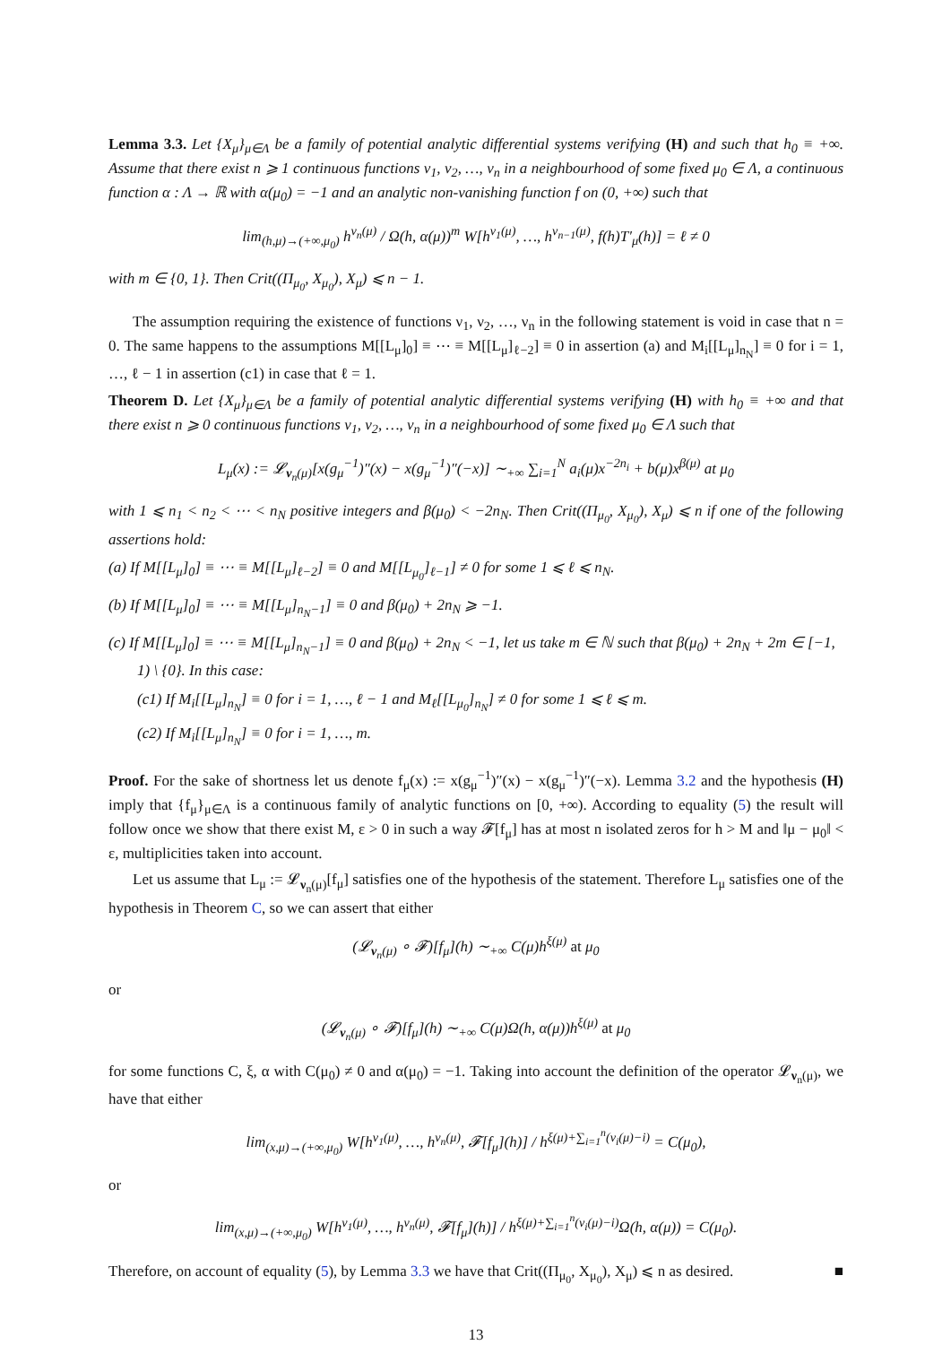Lemma 3.3. Let {X<sub>μ</sub>}<sub>μ∈Λ</sub> be a family of potential analytic differential systems verifying (H) and such that h<sub>0</sub> ≡ +∞. Assume that there exist n ⩾ 1 continuous functions ν<sub>1</sub>, ν<sub>2</sub>, …, ν<sub>n</sub> in a neighbourhood of some fixed μ<sub>0</sub> ∈ Λ, a continuous function α : Λ → ℝ with α(μ<sub>0</sub>) = −1 and an analytic non-vanishing function f on (0, +∞) such that
lim<sub>(h,μ)→(+∞,μ<sub>0</sub>)</sub> h<sup>ν<sub>n</sub>(μ)</sup> / Ω(h, α(μ))<sup>m</sup> W[h<sup>ν<sub>1</sub>(μ)</sup>, …, h<sup>ν<sub>n−1</sub>(μ)</sup>, f(h)T′<sub>μ</sub>(h)] = ℓ ≠ 0
with m ∈ {0, 1}. Then Crit((Π<sub>μ<sub>0</sub></sub>, X<sub>μ<sub>0</sub></sub>), X<sub>μ</sub>) ⩽ n − 1.
The assumption requiring the existence of functions ν<sub>1</sub>, ν<sub>2</sub>, …, ν<sub>n</sub> in the following statement is void in case that n = 0. The same happens to the assumptions M[[L<sub>μ</sub>]<sub>0</sub>] ≡ ⋯ ≡ M[[L<sub>μ</sub>]<sub>ℓ−2</sub>] ≡ 0 in assertion (a) and M<sub>i</sub>[[L<sub>μ</sub>]<sub>n<sub>N</sub></sub>] ≡ 0 for i = 1, …, ℓ − 1 in assertion (c1) in case that ℓ = 1.
Theorem D. Let {X<sub>μ</sub>}<sub>μ∈Λ</sub> be a family of potential analytic differential systems verifying (H) with h<sub>0</sub> ≡ +∞ and that there exist n ⩾ 0 continuous functions ν<sub>1</sub>, ν<sub>2</sub>, …, ν<sub>n</sub> in a neighbourhood of some fixed μ<sub>0</sub> ∈ Λ such that
L<sub>μ</sub>(x) := 𝓛<sub>ν<sub>n</sub>(μ)</sub>[x(g<sub>μ</sub><sup>−1</sup>)″(x) − x(g<sub>μ</sub><sup>−1</sup>)″(−x)] ∼<sub>+∞</sub> ∑<sub>i=1</sub><sup>N</sup> a<sub>i</sub>(μ)x<sup>−2n<sub>i</sub></sup> + b(μ)x<sup>β(μ)</sup> at μ<sub>0</sub>
with 1 ⩽ n<sub>1</sub> < n<sub>2</sub> < ⋯ < n<sub>N</sub> positive integers and β(μ<sub>0</sub>) < −2n<sub>N</sub>. Then Crit((Π<sub>μ<sub>0</sub></sub>, X<sub>μ<sub>0</sub></sub>), X<sub>μ</sub>) ⩽ n if one of the following assertions hold:
(a) If M[[L<sub>μ</sub>]<sub>0</sub>] ≡ ⋯ ≡ M[[L<sub>μ</sub>]<sub>ℓ−2</sub>] ≡ 0 and M[[L<sub>μ<sub>0</sub></sub>]<sub>ℓ−1</sub>] ≠ 0 for some 1 ⩽ ℓ ⩽ n<sub>N</sub>.
(b) If M[[L<sub>μ</sub>]<sub>0</sub>] ≡ ⋯ ≡ M[[L<sub>μ</sub>]<sub>n<sub>N</sub>−1</sub>] ≡ 0 and β(μ<sub>0</sub>) + 2n<sub>N</sub> ⩾ −1.
(c) If M[[L<sub>μ</sub>]<sub>0</sub>] ≡ ⋯ ≡ M[[L<sub>μ</sub>]<sub>n<sub>N</sub>−1</sub>] ≡ 0 and β(μ<sub>0</sub>) + 2n<sub>N</sub> < −1, let us take m ∈ ℕ such that β(μ<sub>0</sub>) + 2n<sub>N</sub> + 2m ∈ [−1, 1) \ {0}. In this case:
(c1) If M<sub>i</sub>[[L<sub>μ</sub>]<sub>n<sub>N</sub></sub>] ≡ 0 for i = 1, …, ℓ − 1 and M<sub>ℓ</sub>[[L<sub>μ<sub>0</sub></sub>]<sub>n<sub>N</sub></sub>] ≠ 0 for some 1 ⩽ ℓ ⩽ m.
(c2) If M<sub>i</sub>[[L<sub>μ</sub>]<sub>n<sub>N</sub></sub>] ≡ 0 for i = 1, …, m.
Proof. For the sake of shortness let us denote f<sub>μ</sub>(x) := x(g<sub>μ</sub><sup>−1</sup>)″(x) − x(g<sub>μ</sub><sup>−1</sup>)″(−x). Lemma 3.2 and the hypothesis (H) imply that {f<sub>μ</sub>}<sub>μ∈Λ</sub> is a continuous family of analytic functions on [0, +∞). According to equality (5) the result will follow once we show that there exist M, ε > 0 in such a way 𝓕[f<sub>μ</sub>] has at most n isolated zeros for h > M and ‖μ − μ<sub>0</sub>‖ < ε, multiplicities taken into account.
Let us assume that L<sub>μ</sub> := 𝓛<sub>ν<sub>n</sub>(μ)</sub>[f<sub>μ</sub>] satisfies one of the hypothesis of the statement. Therefore L<sub>μ</sub> satisfies one of the hypothesis in Theorem C, so we can assert that either
(𝓛<sub>ν<sub>n</sub>(μ)</sub> ∘ 𝓕)[f<sub>μ</sub>](h) ∼<sub>+∞</sub> C(μ)h<sup>ξ(μ)</sup> at μ<sub>0</sub>
or
(𝓛<sub>ν<sub>n</sub>(μ)</sub> ∘ 𝓕)[f<sub>μ</sub>](h) ∼<sub>+∞</sub> C(μ)Ω(h, α(μ))h<sup>ξ(μ)</sup> at μ<sub>0</sub>
for some functions C, ξ, α with C(μ<sub>0</sub>) ≠ 0 and α(μ<sub>0</sub>) = −1. Taking into account the definition of the operator 𝓛<sub>ν<sub>n</sub>(μ)</sub>, we have that either
lim<sub>(x,μ)→(+∞,μ<sub>0</sub>)</sub> W[h<sup>ν<sub>1</sub>(μ)</sup>, …, h<sup>ν<sub>n</sub>(μ)</sup>, 𝓕[f<sub>μ</sub>](h)] / h<sup>ξ(μ)+∑<sub>i=1</sub><sup>n</sup>(ν<sub>i</sub>(μ)−i)</sup> = C(μ<sub>0</sub>),
or
lim<sub>(x,μ)→(+∞,μ<sub>0</sub>)</sub> W[h<sup>ν<sub>1</sub>(μ)</sup>, …, h<sup>ν<sub>n</sub>(μ)</sup>, 𝓕[f<sub>μ</sub>](h)] / h<sup>ξ(μ)+∑<sub>i=1</sub><sup>n</sup>(ν<sub>i</sub>(μ)−i)</sup>Ω(h, α(μ)) = C(μ<sub>0</sub>).
Therefore, on account of equality (5), by Lemma 3.3 we have that Crit((Π<sub>μ<sub>0</sub></sub>, X<sub>μ<sub>0</sub></sub>), X<sub>μ</sub>) ⩽ n as desired. ■
13